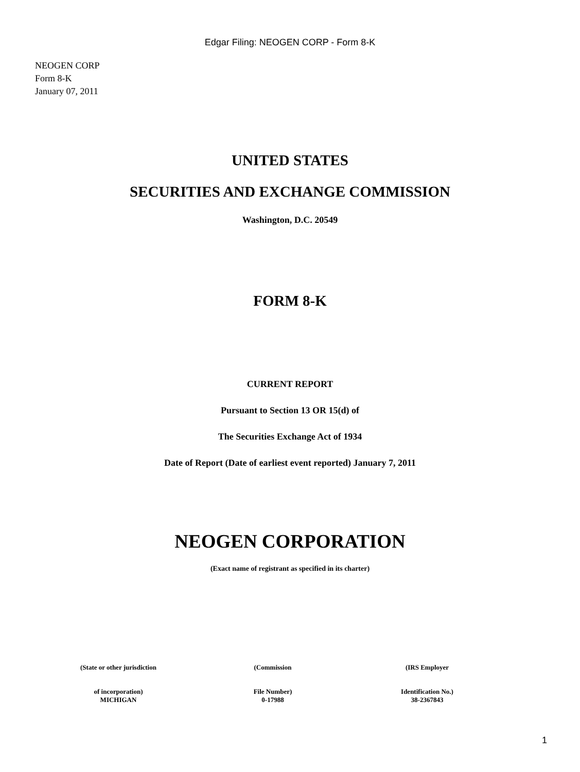Edgar Filing: NEOGEN CORP - Form 8-K
NEOGEN CORP
Form 8-K
January 07, 2011
UNITED STATES
SECURITIES AND EXCHANGE COMMISSION
Washington, D.C. 20549
FORM 8-K
CURRENT REPORT
Pursuant to Section 13 OR 15(d) of
The Securities Exchange Act of 1934
Date of Report (Date of earliest event reported) January 7, 2011
NEOGEN CORPORATION
(Exact name of registrant as specified in its charter)
| (State or other jurisdiction | (Commission | (IRS Employer |
| of incorporation) MICHIGAN | File Number) 0-17988 | Identification No.) 38-2367843 |
1